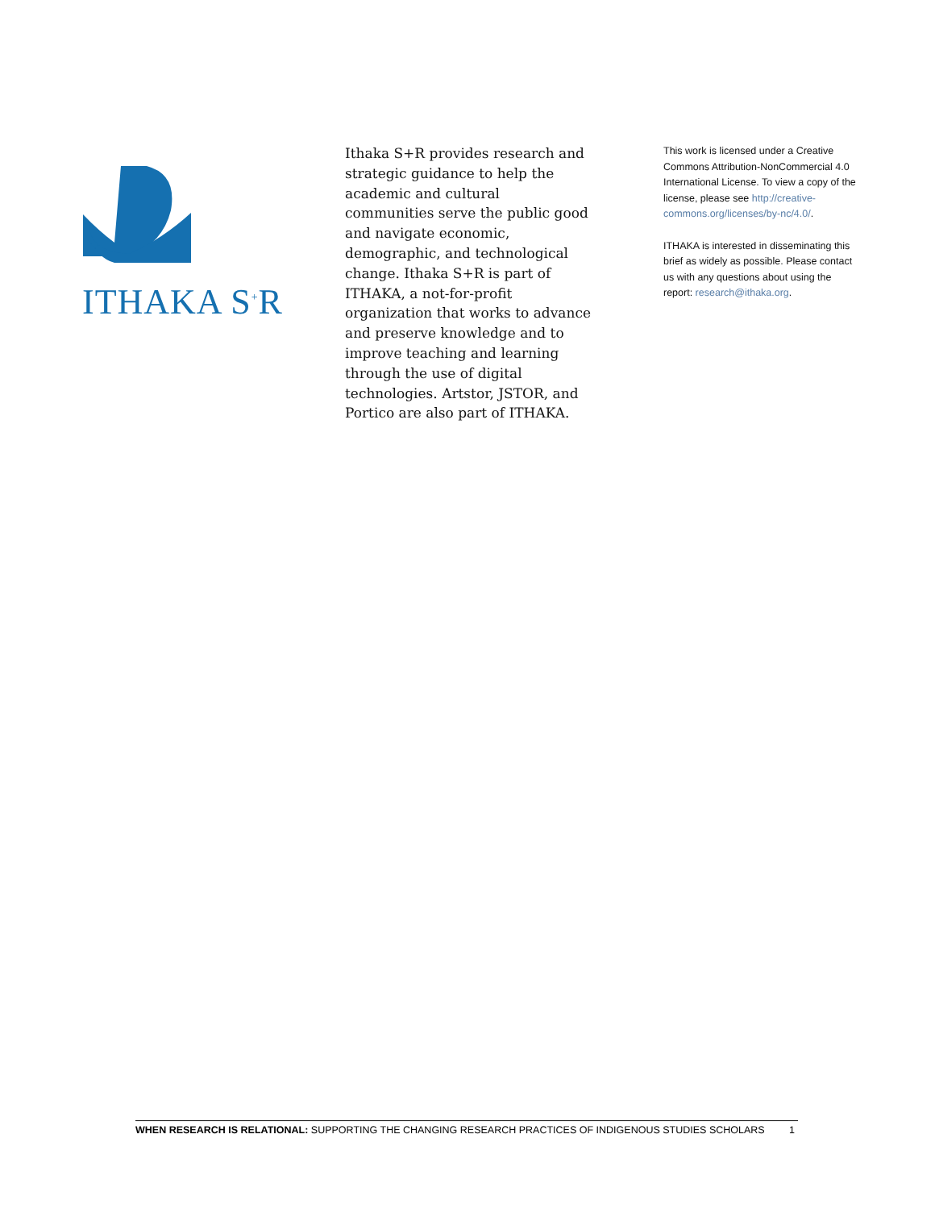ITHAKA S<sup>+</sup>R
Ithaka S+R provides research and strategic guidance to help the academic and cultural communities serve the public good and navigate economic, demographic, and technological change. Ithaka S+R is part of ITHAKA, a not-for-profit organization that works to advance and preserve knowledge and to improve teaching and learning through the use of digital technologies. Artstor, JSTOR, and Portico are also part of ITHAKA.
This work is licensed under a Creative Commons Attribution-NonCommercial 4.0 International License. To view a copy of the license, please see http://creative-commons.org/licenses/by-nc/4.0/.
ITHAKA is interested in disseminating this brief as widely as possible. Please contact us with any questions about using the report: research@ithaka.org.
WHEN RESEARCH IS RELATIONAL: SUPPORTING THE CHANGING RESEARCH PRACTICES OF INDIGENOUS STUDIES SCHOLARS 1